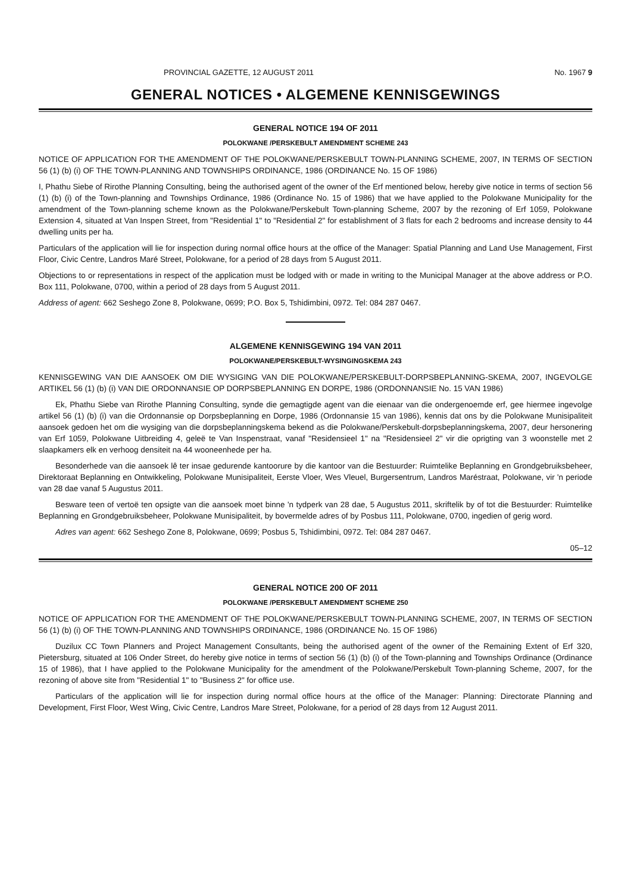PROVINCIAL GAZETTE, 12 AUGUST 2011 No. 1967 9
GENERAL NOTICES • ALGEMENE KENNISGEWINGS
GENERAL NOTICE 194 OF 2011
POLOKWANE /PERSKEBULT AMENDMENT SCHEME 243
NOTICE OF APPLICATION FOR THE AMENDMENT OF THE POLOKWANE/PERSKEBULT TOWN-PLANNING SCHEME, 2007, IN TERMS OF SECTION 56 (1) (b) (i) OF THE TOWN-PLANNING AND TOWNSHIPS ORDINANCE, 1986 (ORDINANCE No. 15 OF 1986)
I, Phathu Siebe of Rirothe Planning Consulting, being the authorised agent of the owner of the Erf mentioned below, hereby give notice in terms of section 56 (1) (b) (i) of the Town-planning and Townships Ordinance, 1986 (Ordinance No. 15 of 1986) that we have applied to the Polokwane Municipality for the amendment of the Town-planning scheme known as the Polokwane/Perskebult Town-planning Scheme, 2007 by the rezoning of Erf 1059, Polokwane Extension 4, situated at Van Inspen Street, from "Residential 1" to "Residential 2" for establishment of 3 flats for each 2 bedrooms and increase density to 44 dwelling units per ha.
Particulars of the application will lie for inspection during normal office hours at the office of the Manager: Spatial Planning and Land Use Management, First Floor, Civic Centre, Landros Maré Street, Polokwane, for a period of 28 days from 5 August 2011.
Objections to or representations in respect of the application must be lodged with or made in writing to the Municipal Manager at the above address or P.O. Box 111, Polokwane, 0700, within a period of 28 days from 5 August 2011.
Address of agent: 662 Seshego Zone 8, Polokwane, 0699; P.O. Box 5, Tshidimbini, 0972. Tel: 084 287 0467.
ALGEMENE KENNISGEWING 194 VAN 2011
POLOKWANE/PERSKEBULT-WYSINGINGSKEMA 243
KENNISGEWING VAN DIE AANSOEK OM DIE WYSIGING VAN DIE POLOKWANE/PERSKEBULT-DORPSBEPLANNING-SKEMA, 2007, INGEVOLGE ARTIKEL 56 (1) (b) (i) VAN DIE ORDONNANSIE OP DORPSBEPLANNING EN DORPE, 1986 (ORDONNANSIE No. 15 VAN 1986)
Ek, Phathu Siebe van Rirothe Planning Consulting, synde die gemagtigde agent van die eienaar van die ondergenoemde erf, gee hiermee ingevolge artikel 56 (1) (b) (i) van die Ordonnansie op Dorpsbeplanning en Dorpe, 1986 (Ordonnansie 15 van 1986), kennis dat ons by die Polokwane Munisipaliteit aansoek gedoen het om die wysiging van die dorpsbeplanningskema bekend as die Polokwane/Perskebult-dorpsbeplanningskema, 2007, deur hersonering van Erf 1059, Polokwane Uitbreiding 4, geleë te Van Inspenstraat, vanaf "Residensieel 1" na "Residensieel 2" vir die oprigting van 3 woonstelle met 2 slaapkamers elk en verhoog densiteit na 44 wooneenhede per ha.
Besonderhede van die aansoek lê ter insae gedurende kantoorure by die kantoor van die Bestuurder: Ruimtelike Beplanning en Grondgebruiksbeheer, Direktoraat Beplanning en Ontwikkeling, Polokwane Munisipaliteit, Eerste Vloer, Wes Vleuel, Burgersentrum, Landros Maréstraat, Polokwane, vir 'n periode van 28 dae vanaf 5 Augustus 2011.
Besware teen of vertoë ten opsigte van die aansoek moet binne 'n tydperk van 28 dae, 5 Augustus 2011, skriftelik by of tot die Bestuurder: Ruimtelike Beplanning en Grondgebruiksbeheer, Polokwane Munisipaliteit, by bovermelde adres of by Posbus 111, Polokwane, 0700, ingedien of gerig word.
Adres van agent: 662 Seshego Zone 8, Polokwane, 0699; Posbus 5, Tshidimbini, 0972. Tel: 084 287 0467.
05–12
GENERAL NOTICE 200 OF 2011
POLOKWANE /PERSKEBULT AMENDMENT SCHEME 250
NOTICE OF APPLICATION FOR THE AMENDMENT OF THE POLOKWANE/PERSKEBULT TOWN-PLANNING SCHEME, 2007, IN TERMS OF SECTION 56 (1) (b) (i) OF THE TOWN-PLANNING AND TOWNSHIPS ORDINANCE, 1986 (ORDINANCE No. 15 OF 1986)
Duzilux CC Town Planners and Project Management Consultants, being the authorised agent of the owner of the Remaining Extent of Erf 320, Pietersburg, situated at 106 Onder Street, do hereby give notice in terms of section 56 (1) (b) (i) of the Town-planning and Townships Ordinance (Ordinance 15 of 1986), that I have applied to the Polokwane Municipality for the amendment of the Polokwane/Perskebult Town-planning Scheme, 2007, for the rezoning of above site from "Residential 1" to "Business 2" for office use.
Particulars of the application will lie for inspection during normal office hours at the office of the Manager: Planning: Directorate Planning and Development, First Floor, West Wing, Civic Centre, Landros Mare Street, Polokwane, for a period of 28 days from 12 August 2011.